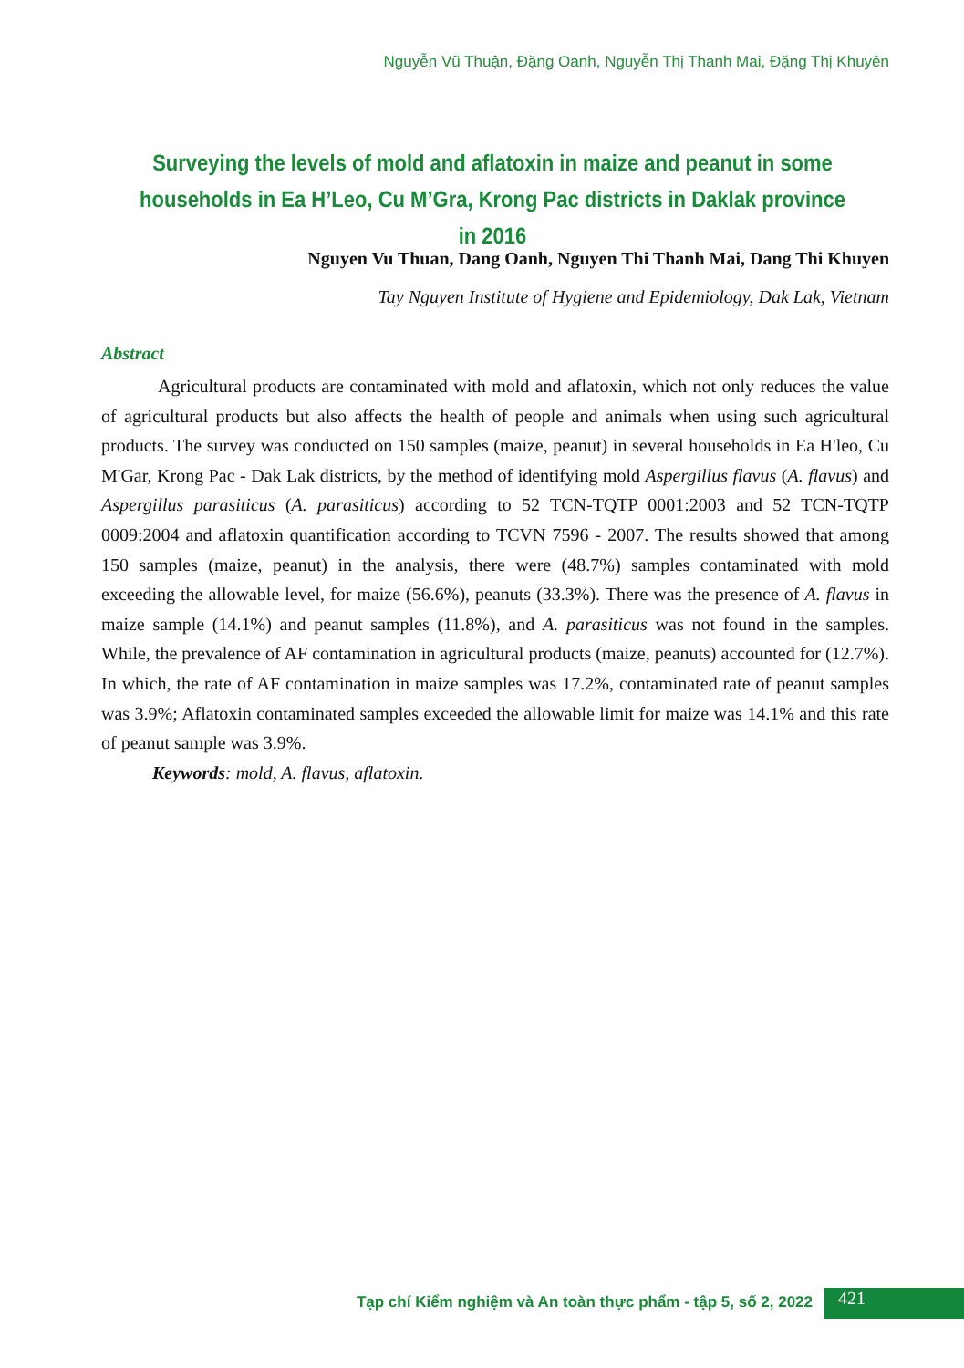Nguyễn Vũ Thuận, Đặng Oanh, Nguyễn Thị Thanh Mai, Đặng Thị Khuyên
Surveying the levels of mold and aflatoxin in maize and peanut in some households in Ea H’Leo, Cu M’Gra, Krong Pac districts in Daklak province in 2016
Nguyen Vu Thuan, Dang Oanh, Nguyen Thi Thanh Mai, Dang Thi Khuyen
Tay Nguyen Institute of Hygiene and Epidemiology, Dak Lak, Vietnam
Abstract
Agricultural products are contaminated with mold and aflatoxin, which not only reduces the value of agricultural products but also affects the health of people and animals when using such agricultural products. The survey was conducted on 150 samples (maize, peanut) in several households in Ea H'leo, Cu M'Gar, Krong Pac - Dak Lak districts, by the method of identifying mold Aspergillus flavus (A. flavus) and Aspergillus parasiticus (A. parasiticus) according to 52 TCN-TQTP 0001:2003 and 52 TCN-TQTP 0009:2004 and aflatoxin quantification according to TCVN 7596 - 2007. The results showed that among 150 samples (maize, peanut) in the analysis, there were (48.7%) samples contaminated with mold exceeding the allowable level, for maize (56.6%), peanuts (33.3%). There was the presence of A. flavus in maize sample (14.1%) and peanut samples (11.8%), and A. parasiticus was not found in the samples. While, the prevalence of AF contamination in agricultural products (maize, peanuts) accounted for (12.7%). In which, the rate of AF contamination in maize samples was 17.2%, contaminated rate of peanut samples was 3.9%; Aflatoxin contaminated samples exceeded the allowable limit for maize was 14.1% and this rate of peanut sample was 3.9%.
Keywords: mold, A. flavus, aflatoxin.
Tạp chí Kiểm nghiệm và An toàn thực phẩm - tập 5, số 2, 2022
421